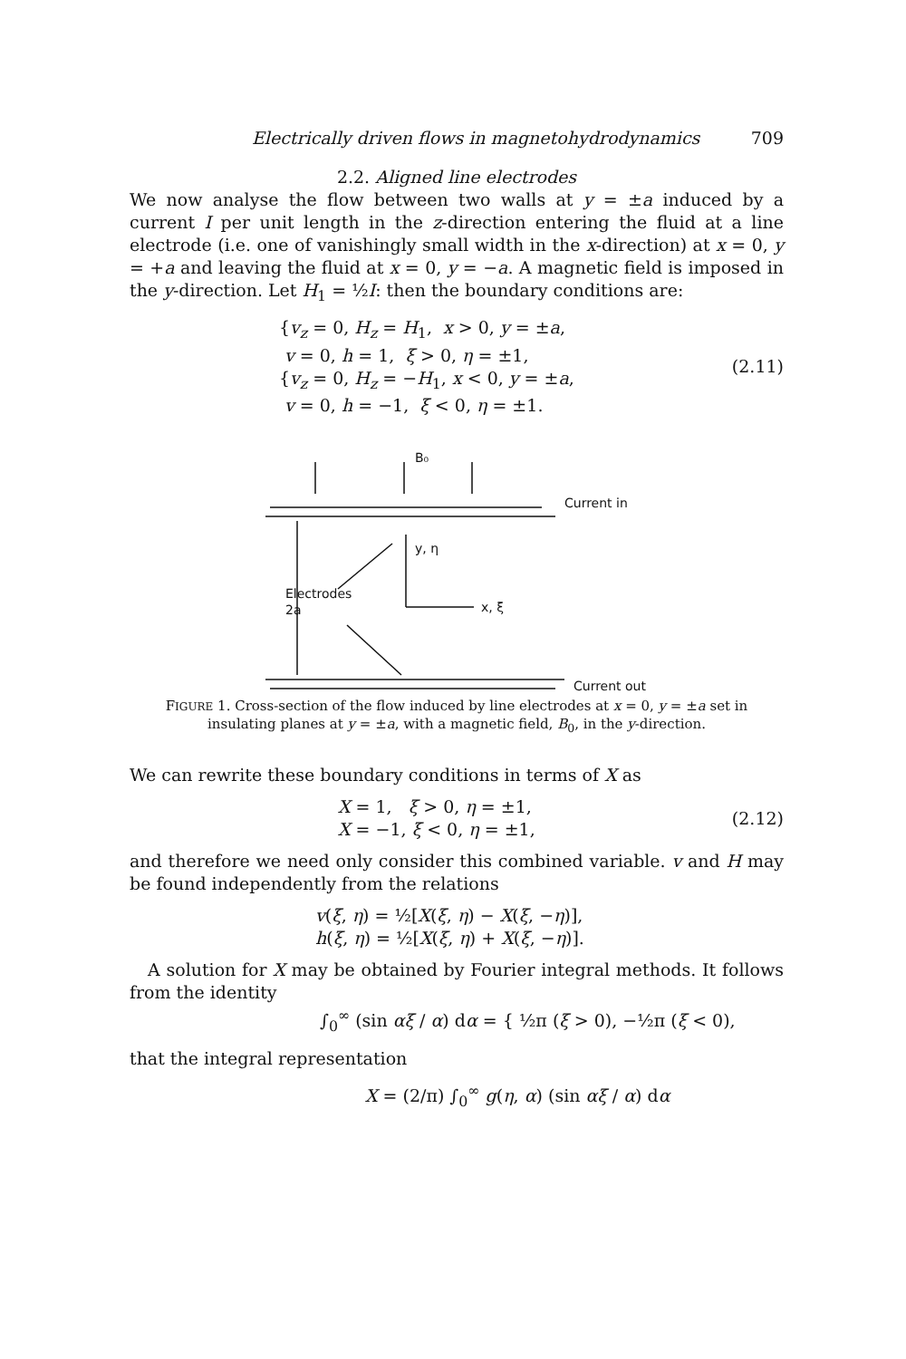Electrically driven flows in magnetohydrodynamics 709
2.2. Aligned line electrodes
We now analyse the flow between two walls at y = ±a induced by a current I per unit length in the z-direction entering the fluid at a line electrode (i.e. one of vanishingly small width in the x-direction) at x = 0, y = +a and leaving the fluid at x = 0, y = −a. A magnetic field is imposed in the y-direction. Let H<sub>1</sub> = ½I: then the boundary conditions are:
{v<sub>z</sub> = 0, H<sub>z</sub> = H<sub>1</sub>, x > 0, y = ±a,
v = 0, h = 1, ξ > 0, η = ±1,
{v<sub>z</sub> = 0, H<sub>z</sub> = −H<sub>1</sub>, x < 0, y = ±a,
v = 0, h = −1, ξ < 0, η = ±1.
(2.11)
B₀
Current in
y, η
x, ξ
Electrodes
2a
Current out
FIGURE 1. Cross-section of the flow induced by line electrodes at x = 0, y = ±a set in insulating planes at y = ±a, with a magnetic field, B<sub>0</sub>, in the y-direction.
We can rewrite these boundary conditions in terms of X as
X = 1, ξ > 0, η = ±1,
X = −1, ξ < 0, η = ±1,
(2.12)
and therefore we need only consider this combined variable. v and H may be found independently from the relations
v(ξ, η) = ½[X(ξ, η) − X(ξ, −η)],
h(ξ, η) = ½[X(ξ, η) + X(ξ, −η)].
A solution for X may be obtained by Fourier integral methods. It follows from the identity
∫<sub>0</sub><sup>∞</sup> (sin αξ / α) dα = { ½π (ξ > 0), −½π (ξ < 0),
that the integral representation
X = (2/π) ∫<sub>0</sub><sup>∞</sup> g(η, α) (sin αξ / α) dα